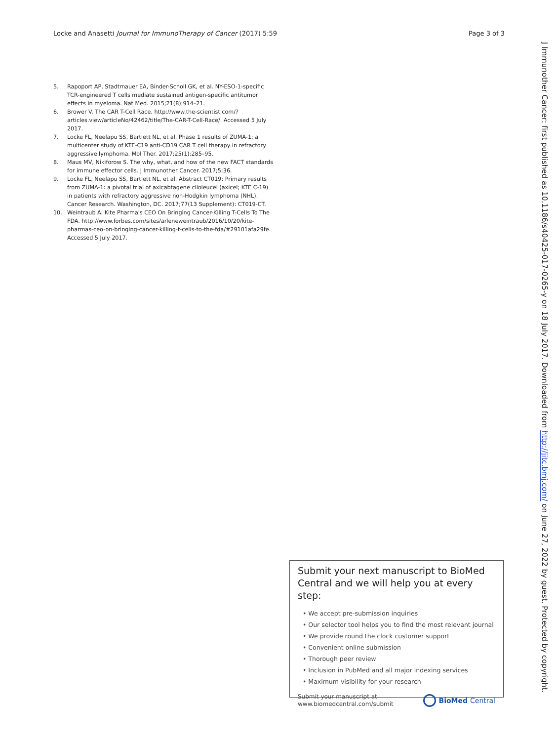Locke and Anasetti Journal for ImmunoTherapy of Cancer (2017) 5:59 Page 3 of 3
5. Rapoport AP, Stadtmauer EA, Binder-Scholl GK, et al. NY-ESO-1-specific TCR-engineered T cells mediate sustained antigen-specific antitumor effects in myeloma. Nat Med. 2015;21(8):914–21.
6. Brower V. The CAR T-Cell Race. http://www.the-scientist.com/?articles.view/articleNo/42462/title/The-CAR-T-Cell-Race/. Accessed 5 July 2017.
7. Locke FL, Neelapu SS, Bartlett NL, et al. Phase 1 results of ZUMA-1: a multicenter study of KTE-C19 anti-CD19 CAR T cell therapy in refractory aggressive lymphoma. Mol Ther. 2017;25(1):285–95.
8. Maus MV, Nikiforow S. The why, what, and how of the new FACT standards for immune effector cells. J Immunother Cancer. 2017;5:36.
9. Locke FL, Neelapu SS, Bartlett NL, et al. Abstract CT019: Primary results from ZUMA-1: a pivotal trial of axicabtagene ciloleucel (axicel; KTE C-19) in patients with refractory aggressive non-Hodgkin lymphoma (NHL). Cancer Research. Washington, DC. 2017;77(13 Supplement): CT019-CT.
10. Weintraub A. Kite Pharma's CEO On Bringing Cancer-Killing T-Cells To The FDA. http://www.forbes.com/sites/arleneweintraub/2016/10/20/kite-pharmas-ceo-on-bringing-cancer-killing-t-cells-to-the-fda/#29101afa29fe. Accessed 5 July 2017.
Submit your next manuscript to BioMed Central and we will help you at every step:
• We accept pre-submission inquiries
• Our selector tool helps you to find the most relevant journal
• We provide round the clock customer support
• Convenient online submission
• Thorough peer review
• Inclusion in PubMed and all major indexing services
• Maximum visibility for your research
Submit your manuscript at
www.biomedcentral.com/submit BioMed Central
J Immunother Cancer: first published as 10.1186/s40425-017-0265-y on 18 July 2017. Downloaded from http://jitc.bmj.com/ on June 27, 2022 by guest. Protected by copyright.